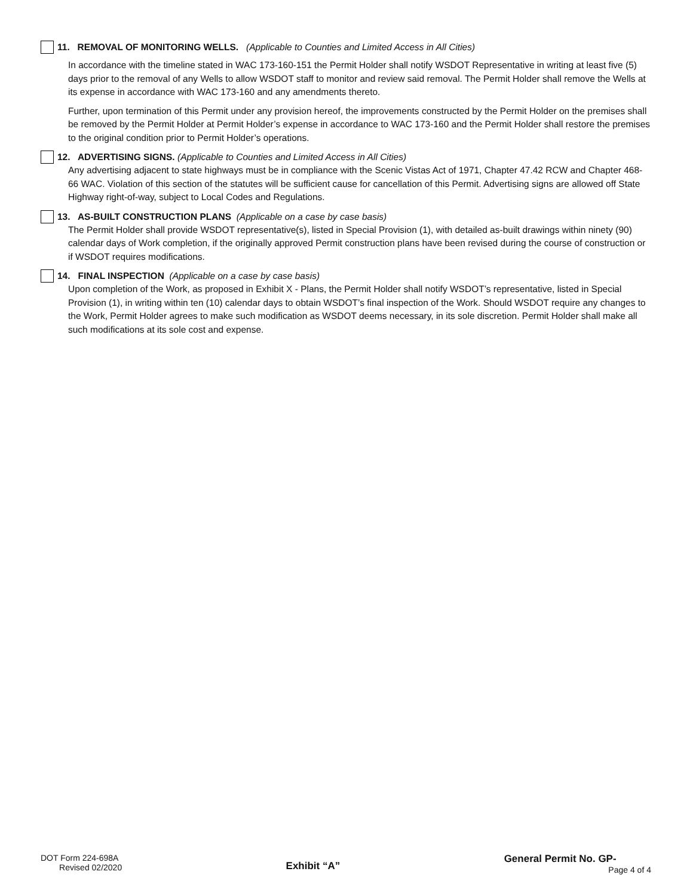11. REMOVAL OF MONITORING WELLS. (Applicable to Counties and Limited Access in All Cities)
In accordance with the timeline stated in WAC 173-160-151 the Permit Holder shall notify WSDOT Representative in writing at least five (5) days prior to the removal of any Wells to allow WSDOT staff to monitor and review said removal. The Permit Holder shall remove the Wells at its expense in accordance with WAC 173-160 and any amendments thereto.
Further, upon termination of this Permit under any provision hereof, the improvements constructed by the Permit Holder on the premises shall be removed by the Permit Holder at Permit Holder’s expense in accordance to WAC 173-160 and the Permit Holder shall restore the premises to the original condition prior to Permit Holder’s operations.
12. ADVERTISING SIGNS. (Applicable to Counties and Limited Access in All Cities)
Any advertising adjacent to state highways must be in compliance with the Scenic Vistas Act of 1971, Chapter 47.42 RCW and Chapter 468-66 WAC. Violation of this section of the statutes will be sufficient cause for cancellation of this Permit. Advertising signs are allowed off State Highway right-of-way, subject to Local Codes and Regulations.
13. AS-BUILT CONSTRUCTION PLANS (Applicable on a case by case basis)
The Permit Holder shall provide WSDOT representative(s), listed in Special Provision (1), with detailed as-built drawings within ninety (90) calendar days of Work completion, if the originally approved Permit construction plans have been revised during the course of construction or if WSDOT requires modifications.
14. FINAL INSPECTION (Applicable on a case by case basis)
Upon completion of the Work, as proposed in Exhibit X - Plans, the Permit Holder shall notify WSDOT’s representative, listed in Special Provision (1), in writing within ten (10) calendar days to obtain WSDOT’s final inspection of the Work. Should WSDOT require any changes to the Work, Permit Holder agrees to make such modification as WSDOT deems necessary, in its sole discretion. Permit Holder shall make all such modifications at its sole cost and expense.
DOT Form 224-698A
Revised 02/2020
Exhibit “A”
General Permit No. GP-
Page 4 of 4